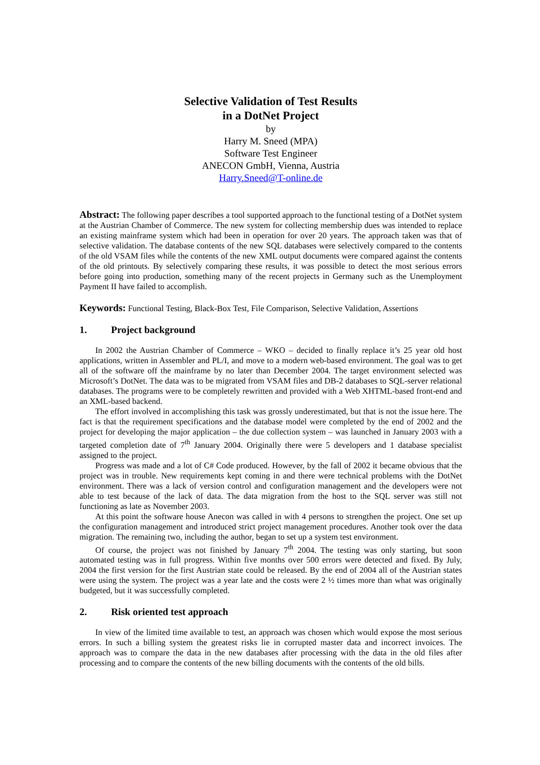Selective Validation of Test Results
in a DotNet Project
by
Harry M. Sneed (MPA)
Software Test Engineer
ANECON GmbH, Vienna, Austria
Harry.Sneed@T-online.de
Abstract: The following paper describes a tool supported approach to the functional testing of a DotNet system at the Austrian Chamber of Commerce. The new system for collecting membership dues was intended to replace an existing mainframe system which had been in operation for over 20 years. The approach taken was that of selective validation. The database contents of the new SQL databases were selectively compared to the contents of the old VSAM files while the contents of the new XML output documents were compared against the contents of the old printouts. By selectively comparing these results, it was possible to detect the most serious errors before going into production, something many of the recent projects in Germany such as the Unemployment Payment II have failed to accomplish.
Keywords: Functional Testing, Black-Box Test, File Comparison, Selective Validation, Assertions
1. Project background
In 2002 the Austrian Chamber of Commerce – WKO – decided to finally replace it’s 25 year old host applications, written in Assembler and PL/I, and move to a modern web-based environment. The goal was to get all of the software off the mainframe by no later than December 2004. The target environment selected was Microsoft’s DotNet. The data was to be migrated from VSAM files and DB-2 databases to SQL-server relational databases. The programs were to be completely rewritten and provided with a Web XHTML-based front-end and an XML-based backend.
The effort involved in accomplishing this task was grossly underestimated, but that is not the issue here. The fact is that the requirement specifications and the database model were completed by the end of 2002 and the project for developing the major application – the due collection system – was launched in January 2003 with a targeted completion date of 7<sup>th</sup> January 2004. Originally there were 5 developers and 1 database specialist assigned to the project.
Progress was made and a lot of C# Code produced. However, by the fall of 2002 it became obvious that the project was in trouble. New requirements kept coming in and there were technical problems with the DotNet environment. There was a lack of version control and configuration management and the developers were not able to test because of the lack of data. The data migration from the host to the SQL server was still not functioning as late as November 2003.
At this point the software house Anecon was called in with 4 persons to strengthen the project. One set up the configuration management and introduced strict project management procedures. Another took over the data migration. The remaining two, including the author, began to set up a system test environment.
Of course, the project was not finished by January 7<sup>th</sup> 2004. The testing was only starting, but soon automated testing was in full progress. Within five months over 500 errors were detected and fixed. By July, 2004 the first version for the first Austrian state could be released. By the end of 2004 all of the Austrian states were using the system. The project was a year late and the costs were 2 ½ times more than what was originally budgeted, but it was successfully completed.
2. Risk oriented test approach
In view of the limited time available to test, an approach was chosen which would expose the most serious errors. In such a billing system the greatest risks lie in corrupted master data and incorrect invoices. The approach was to compare the data in the new databases after processing with the data in the old files after processing and to compare the contents of the new billing documents with the contents of the old bills.